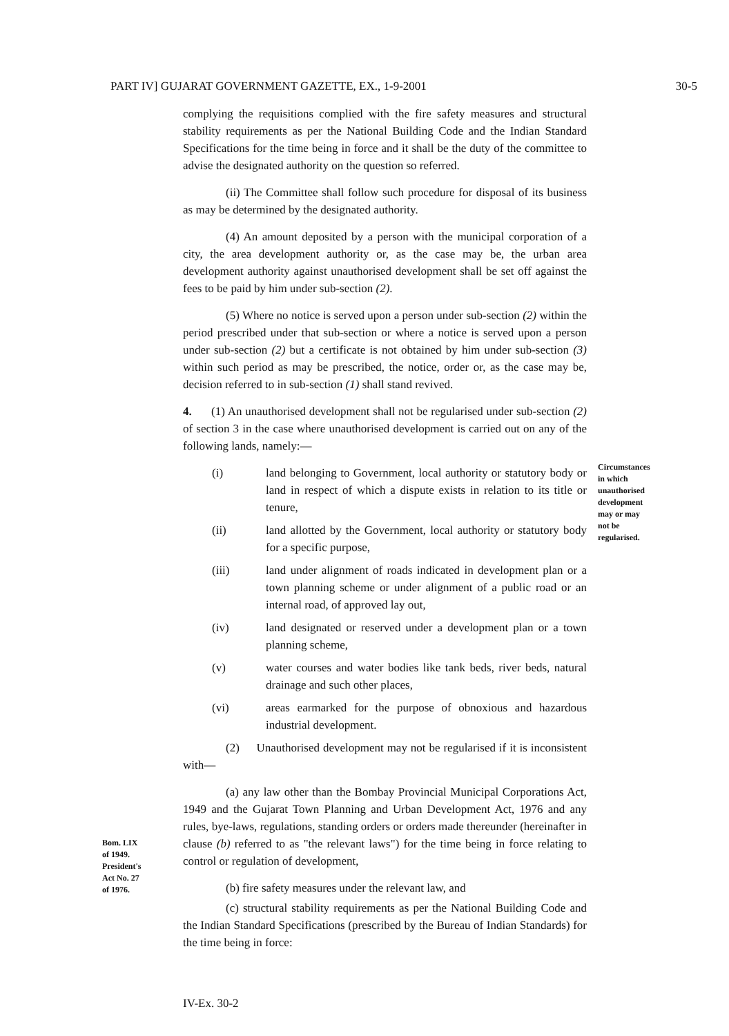PART IV] GUJARAT GOVERNMENT GAZETTE, EX., 1-9-2001 30-5
complying the requisitions complied with the fire safety measures and structural stability requirements as per the National Building Code and the Indian Standard Specifications for the time being in force and it shall be the duty of the committee to advise the designated authority on the question so referred.
(ii) The Committee shall follow such procedure for disposal of its business as may be determined by the designated authority.
(4) An amount deposited by a person with the municipal corporation of a city, the area development authority or, as the case may be, the urban area development authority against unauthorised development shall be set off against the fees to be paid by him under sub-section (2).
(5) Where no notice is served upon a person under sub-section (2) within the period prescribed under that sub-section or where a notice is served upon a person under sub-section (2) but a certificate is not obtained by him under sub-section (3) within such period as may be prescribed, the notice, order or, as the case may be, decision referred to in sub-section (1) shall stand revived.
4. (1) An unauthorised development shall not be regularised under sub-section (2) of section 3 in the case where unauthorised development is carried out on any of the following lands, namely:—
(i) land belonging to Government, local authority or statutory body or land in respect of which a dispute exists in relation to its title or tenure,
(ii) land allotted by the Government, local authority or statutory body for a specific purpose,
(iii) land under alignment of roads indicated in development plan or a town planning scheme or under alignment of a public road or an internal road, of approved lay out,
(iv) land designated or reserved under a development plan or a town planning scheme,
(v) water courses and water bodies like tank beds, river beds, natural drainage and such other places,
(vi) areas earmarked for the purpose of obnoxious and hazardous industrial development.
(2) Unauthorised development may not be regularised if it is inconsistent with—
(a) any law other than the Bombay Provincial Municipal Corporations Act, 1949 and the Gujarat Town Planning and Urban Development Act, 1976 and any rules, bye-laws, regulations, standing orders or orders made thereunder (hereinafter in clause (b) referred to as "the relevant laws") for the time being in force relating to control or regulation of development,
(b) fire safety measures under the relevant law, and
(c) structural stability requirements as per the National Building Code and the Indian Standard Specifications (prescribed by the Bureau of Indian Standards) for the time being in force:
Circumstances
in which
unauthorised
development
may or may
not be
regularised.
Bom. LIX
of 1949.
President's
Act No. 27
of 1976.
IV-Ex. 30-2